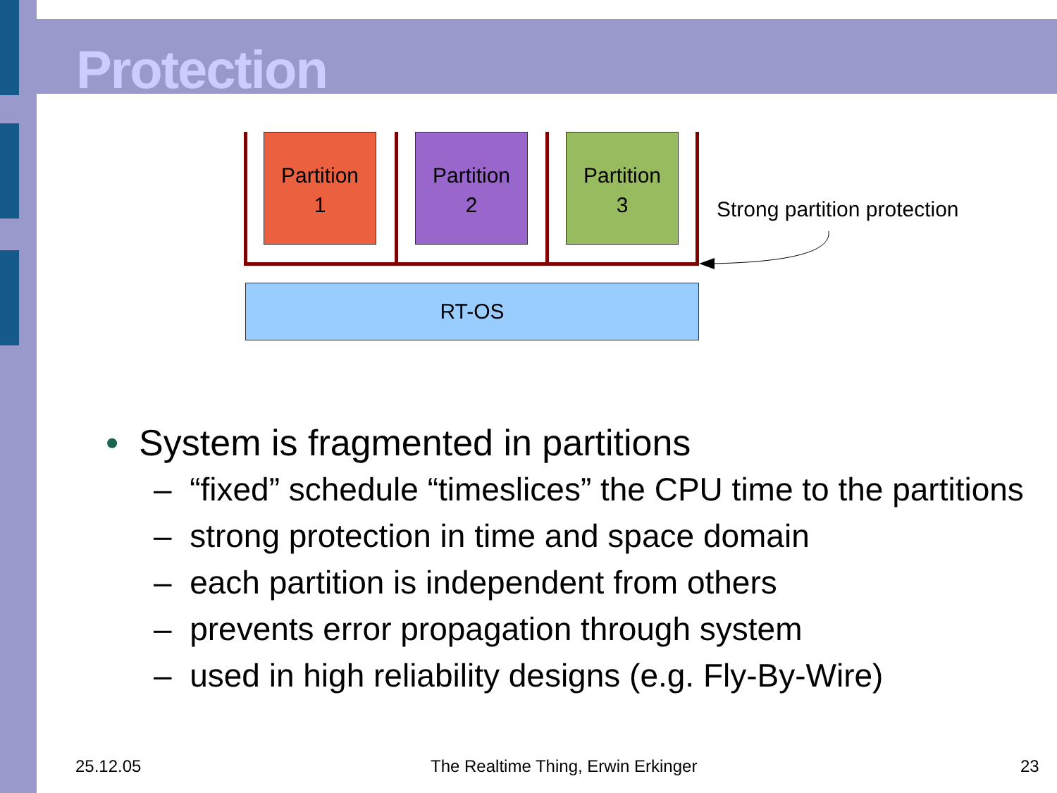Protection
Partition
1
Partition
2
Partition
3
Strong partition protection
RT-OS
• System is fragmented in partitions
– “fixed” schedule “timeslices” the CPU time to the partitions
– strong protection in time and space domain
– each partition is independent from others
– prevents error propagation through system
– used in high reliability designs (e.g. Fly-By-Wire)
25.12.05
The Realtime Thing, Erwin Erkinger
23